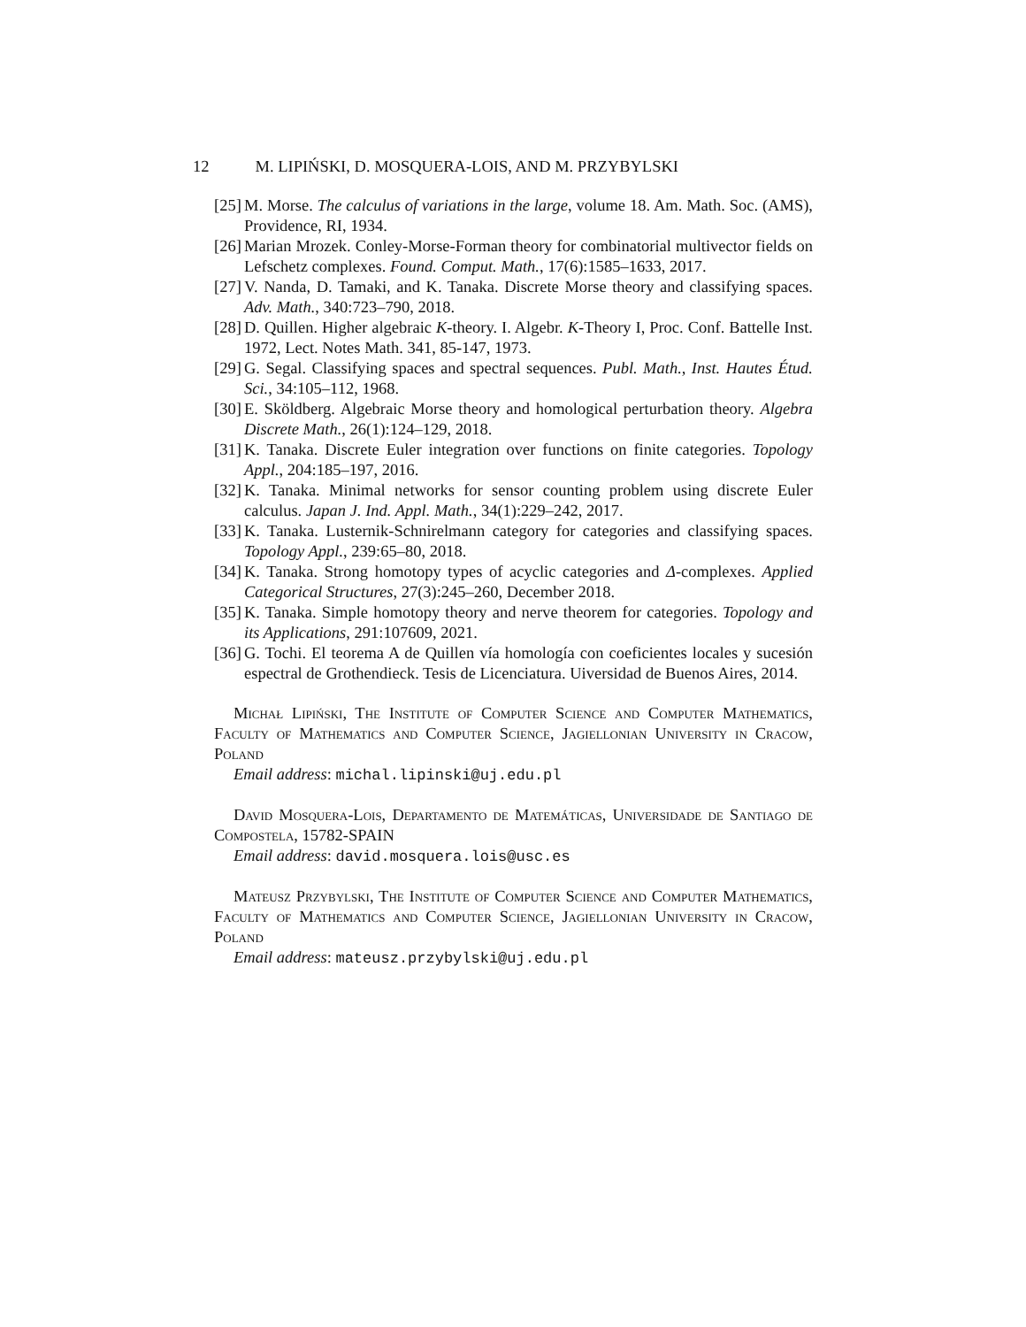12 M. LIPIŃSKI, D. MOSQUERA-LOIS, AND M. PRZYBYLSKI
[25] M. Morse. The calculus of variations in the large, volume 18. Am. Math. Soc. (AMS), Providence, RI, 1934.
[26] Marian Mrozek. Conley-Morse-Forman theory for combinatorial multivector fields on Lefschetz complexes. Found. Comput. Math., 17(6):1585–1633, 2017.
[27] V. Nanda, D. Tamaki, and K. Tanaka. Discrete Morse theory and classifying spaces. Adv. Math., 340:723–790, 2018.
[28] D. Quillen. Higher algebraic K-theory. I. Algebr. K-Theory I, Proc. Conf. Battelle Inst. 1972, Lect. Notes Math. 341, 85-147, 1973.
[29] G. Segal. Classifying spaces and spectral sequences. Publ. Math., Inst. Hautes Étud. Sci., 34:105–112, 1968.
[30] E. Sköldberg. Algebraic Morse theory and homological perturbation theory. Algebra Discrete Math., 26(1):124–129, 2018.
[31] K. Tanaka. Discrete Euler integration over functions on finite categories. Topology Appl., 204:185–197, 2016.
[32] K. Tanaka. Minimal networks for sensor counting problem using discrete Euler calculus. Japan J. Ind. Appl. Math., 34(1):229–242, 2017.
[33] K. Tanaka. Lusternik-Schnirelmann category for categories and classifying spaces. Topology Appl., 239:65–80, 2018.
[34] K. Tanaka. Strong homotopy types of acyclic categories and Δ-complexes. Applied Categorical Structures, 27(3):245–260, December 2018.
[35] K. Tanaka. Simple homotopy theory and nerve theorem for categories. Topology and its Applications, 291:107609, 2021.
[36] G. Tochi. El teorema A de Quillen vía homología con coeficientes locales y sucesión espectral de Grothendieck. Tesis de Licenciatura. Uiversidad de Buenos Aires, 2014.
Michał Lipiński, The Institute of Computer Science and Computer Mathematics, Faculty of Mathematics and Computer Science, Jagiellonian University in Cracow, Poland
Email address: michal.lipinski@uj.edu.pl
David Mosquera-Lois, Departamento de Matemáticas, Universidade de Santiago de Compostela, 15782-SPAIN
Email address: david.mosquera.lois@usc.es
Mateusz Przybylski, The Institute of Computer Science and Computer Mathematics, Faculty of Mathematics and Computer Science, Jagiellonian University in Cracow, Poland
Email address: mateusz.przybylski@uj.edu.pl